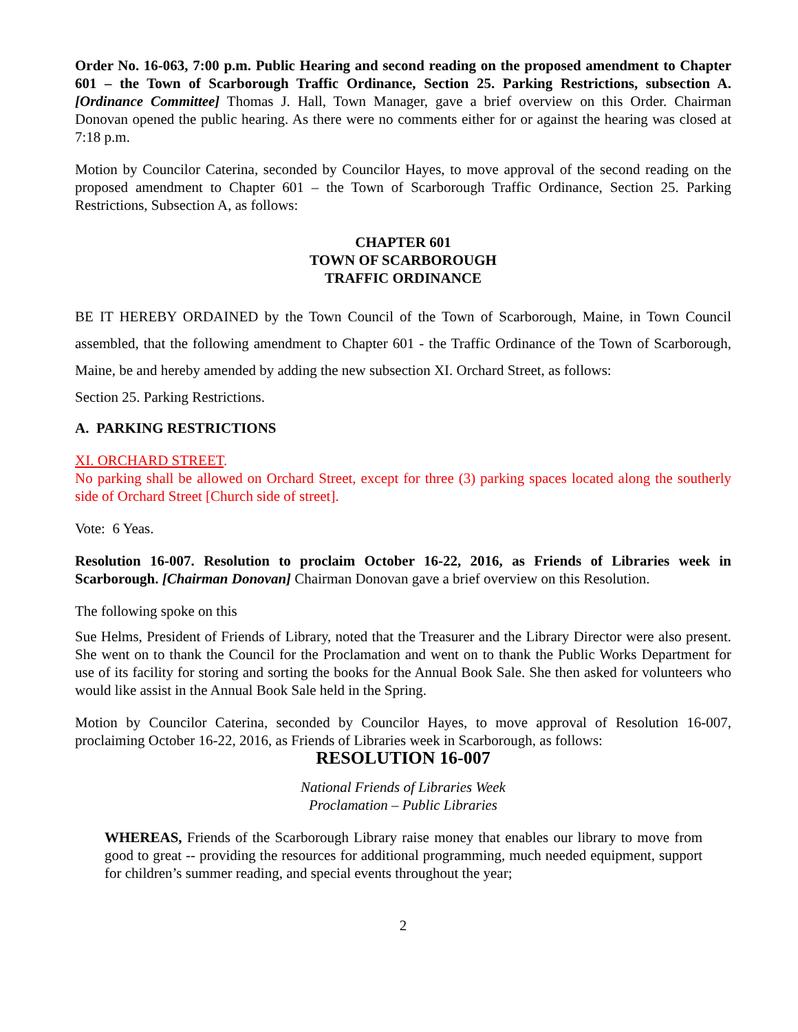Order No. 16-063, 7:00 p.m. Public Hearing and second reading on the proposed amendment to Chapter 601 – the Town of Scarborough Traffic Ordinance, Section 25. Parking Restrictions, subsection A. [Ordinance Committee] Thomas J. Hall, Town Manager, gave a brief overview on this Order. Chairman Donovan opened the public hearing. As there were no comments either for or against the hearing was closed at 7:18 p.m.
Motion by Councilor Caterina, seconded by Councilor Hayes, to move approval of the second reading on the proposed amendment to Chapter 601 – the Town of Scarborough Traffic Ordinance, Section 25. Parking Restrictions, Subsection A, as follows:
CHAPTER 601
TOWN OF SCARBOROUGH
TRAFFIC ORDINANCE
BE IT HEREBY ORDAINED by the Town Council of the Town of Scarborough, Maine, in Town Council assembled, that the following amendment to Chapter 601 - the Traffic Ordinance of the Town of Scarborough, Maine, be and hereby amended by adding the new subsection XI. Orchard Street, as follows:
Section 25. Parking Restrictions.
A. PARKING RESTRICTIONS
XI. ORCHARD STREET.
No parking shall be allowed on Orchard Street, except for three (3) parking spaces located along the southerly side of Orchard Street [Church side of street].
Vote: 6 Yeas.
Resolution 16-007. Resolution to proclaim October 16-22, 2016, as Friends of Libraries week in Scarborough. [Chairman Donovan] Chairman Donovan gave a brief overview on this Resolution.
The following spoke on this
Sue Helms, President of Friends of Library, noted that the Treasurer and the Library Director were also present. She went on to thank the Council for the Proclamation and went on to thank the Public Works Department for use of its facility for storing and sorting the books for the Annual Book Sale. She then asked for volunteers who would like assist in the Annual Book Sale held in the Spring.
Motion by Councilor Caterina, seconded by Councilor Hayes, to move approval of Resolution 16-007, proclaiming October 16-22, 2016, as Friends of Libraries week in Scarborough, as follows:
RESOLUTION 16-007
National Friends of Libraries Week
Proclamation – Public Libraries
WHEREAS, Friends of the Scarborough Library raise money that enables our library to move from good to great -- providing the resources for additional programming, much needed equipment, support for children’s summer reading, and special events throughout the year;
2